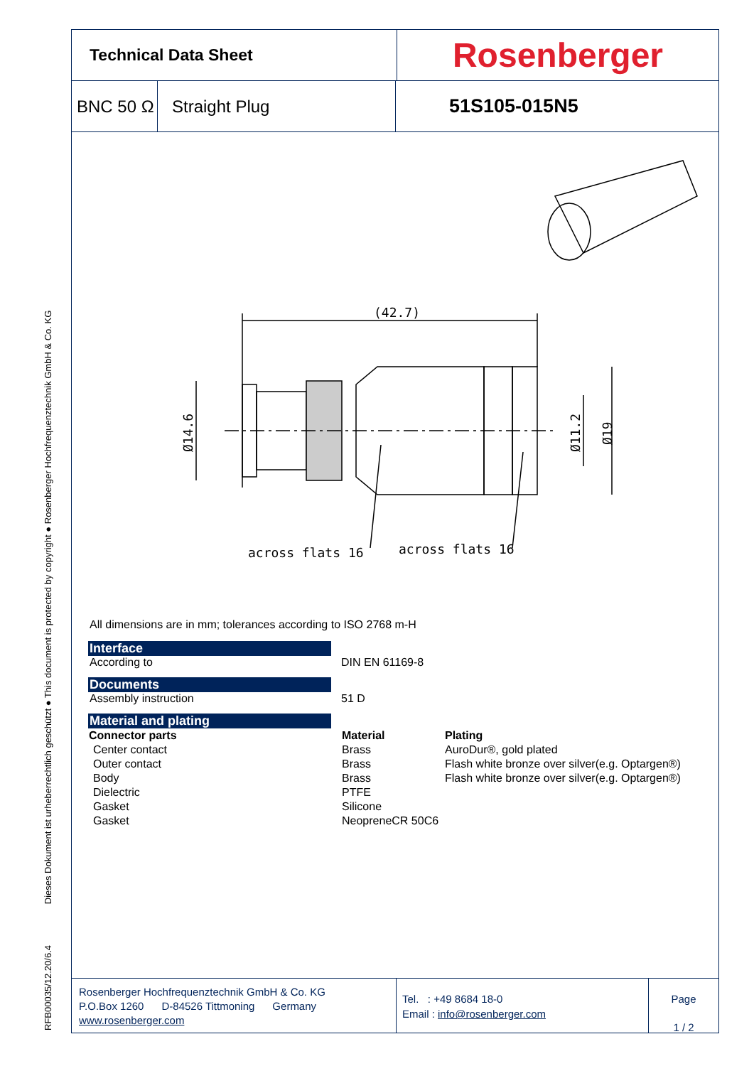RFB00035/12.20/6.4 Dieses Dokument ist urheberrechtlich geschützt ● This document is protected by copyright ● Rosenberger Hochfrequenztechnik GmbH & Co. KG
Technical Data Sheet
Rosenberger
BNC 50 Ω
Straight Plug 51S105-015N5
(42.7)
Ø14.6
Ø11.2
Ø19
across flats 16
across flats 16
All dimensions are in mm; tolerances according to ISO 2768 m-H
Interface
According to DIN EN 61169-8
Documents
Assembly instruction 51 D
Material and plating
| Connector parts | Material | Plating |
| --- | --- | --- |
| Center contact | Brass | AuroDur®, gold plated |
| Outer contact | Brass | Flash white bronze over silver(e.g. Optargen®) |
| Body | Brass | Flash white bronze over silver(e.g. Optargen®) |
| Dielectric | PTFE | |
| Gasket | Silicone | |
| Gasket | NeopreneCR 50C6 | |
Rosenberger Hochfrequenztechnik GmbH & Co. KG
P.O.Box 1260 D-84526 Tittmoning Germany
www.rosenberger.com
Tel. : +49 8684 18-0
Email : info@rosenberger.com
Page
1 / 2